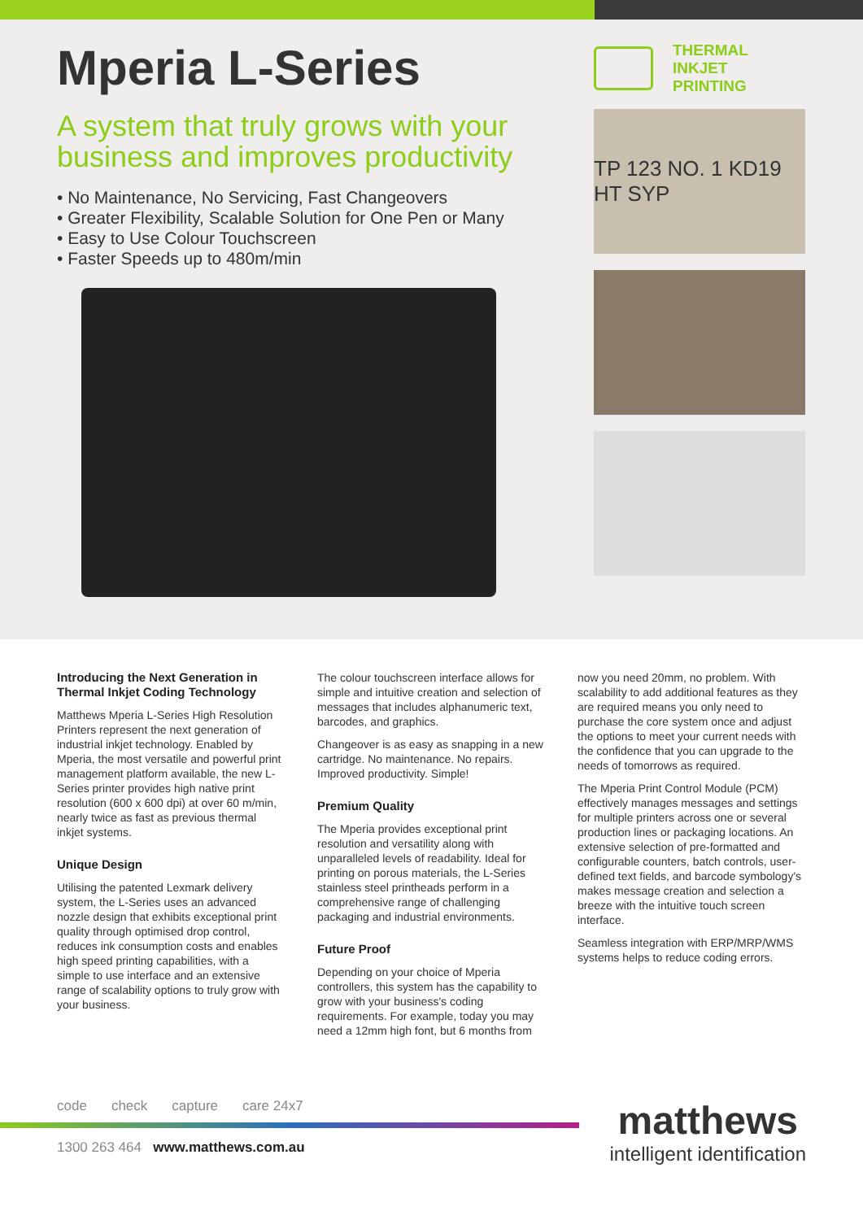Mperia L-Series
A system that truly grows with your business and improves productivity
• No Maintenance, No Servicing, Fast Changeovers
• Greater Flexibility, Scalable Solution for One Pen or Many
• Easy to Use Colour Touchscreen
• Faster Speeds up to 480m/min
THERMAL INKJET
PRINTING
TP 123 NO. 1 KD19 HT SYP
Introducing the Next Generation in Thermal Inkjet Coding Technology
Matthews Mperia L-Series High Resolution Printers represent the next generation of industrial inkjet technology. Enabled by Mperia, the most versatile and powerful print management platform available, the new L-Series printer provides high native print resolution (600 x 600 dpi) at over 60 m/min, nearly twice as fast as previous thermal inkjet systems.
Unique Design
Utilising the patented Lexmark delivery system, the L-Series uses an advanced nozzle design that exhibits exceptional print quality through optimised drop control, reduces ink consumption costs and enables high speed printing capabilities, with a simple to use interface and an extensive range of scalability options to truly grow with your business.
The colour touchscreen interface allows for simple and intuitive creation and selection of messages that includes alphanumeric text, barcodes, and graphics.
Changeover is as easy as snapping in a new cartridge. No maintenance. No repairs. Improved productivity. Simple!
Premium Quality
The Mperia provides exceptional print resolution and versatility along with unparalleled levels of readability. Ideal for printing on porous materials, the L-Series stainless steel printheads perform in a comprehensive range of challenging packaging and industrial environments.
Future Proof
Depending on your choice of Mperia controllers, this system has the capability to grow with your business's coding requirements. For example, today you may need a 12mm high font, but 6 months from
now you need 20mm, no problem. With scalability to add additional features as they are required means you only need to purchase the core system once and adjust the options to meet your current needs with the confidence that you can upgrade to the needs of tomorrows as required.
The Mperia Print Control Module (PCM) effectively manages messages and settings for multiple printers across one or several production lines or packaging locations. An extensive selection of pre-formatted and configurable counters, batch controls, user-defined text fields, and barcode symbology's makes message creation and selection a breeze with the intuitive touch screen interface.
Seamless integration with ERP/MRP/WMS systems helps to reduce coding errors.
code check capture care 24x7
1300 263 464 www.matthews.com.au
matthews
intelligent identification